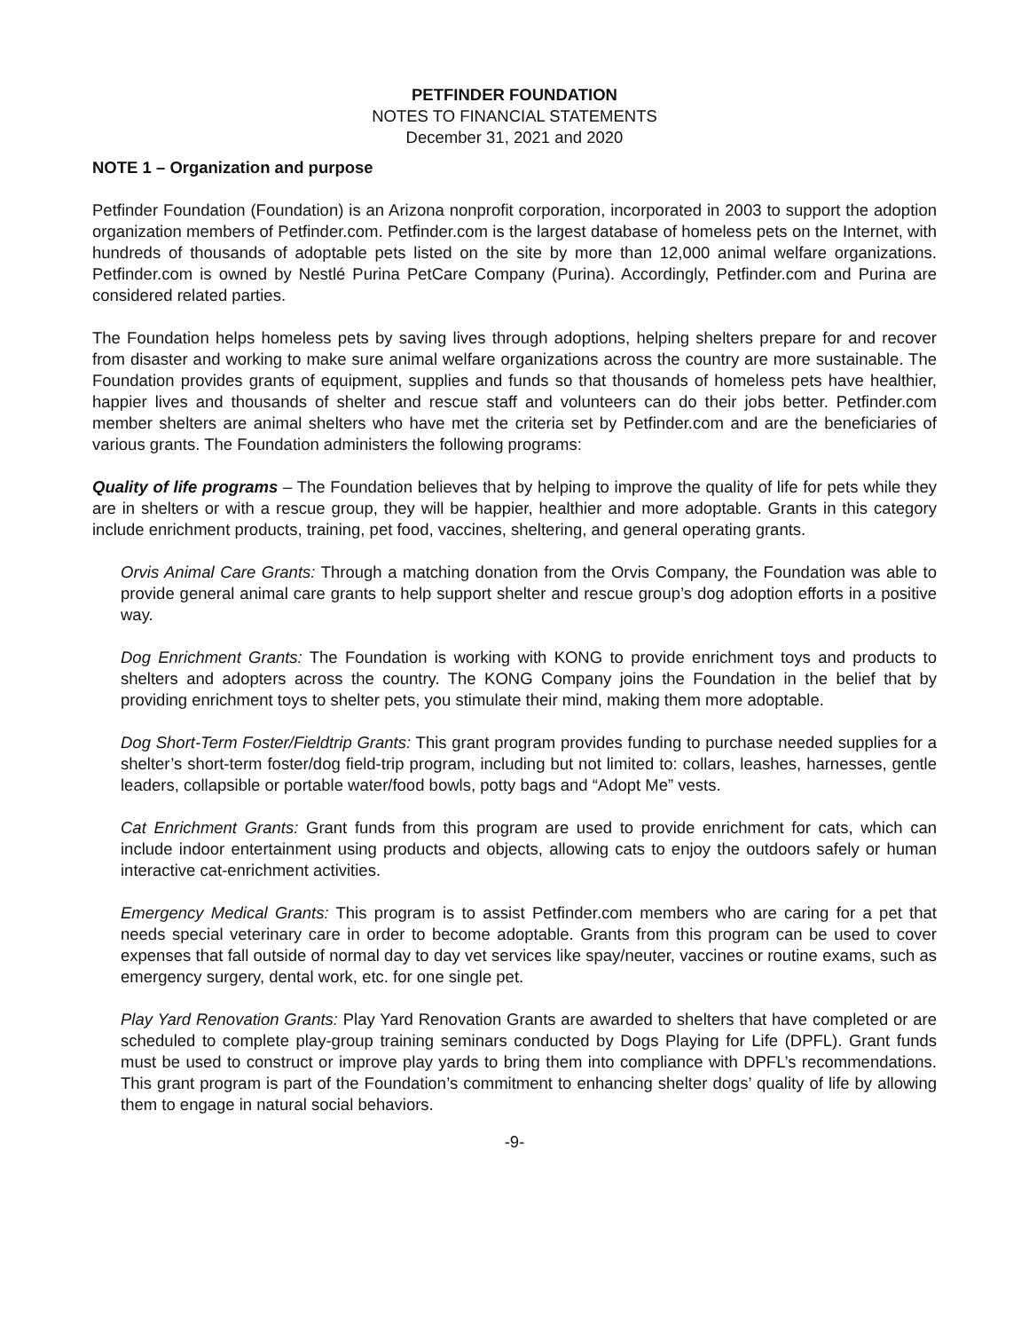PETFINDER FOUNDATION
NOTES TO FINANCIAL STATEMENTS
December 31, 2021 and 2020
NOTE 1 – Organization and purpose
Petfinder Foundation (Foundation) is an Arizona nonprofit corporation, incorporated in 2003 to support the adoption organization members of Petfinder.com. Petfinder.com is the largest database of homeless pets on the Internet, with hundreds of thousands of adoptable pets listed on the site by more than 12,000 animal welfare organizations. Petfinder.com is owned by Nestlé Purina PetCare Company (Purina). Accordingly, Petfinder.com and Purina are considered related parties.
The Foundation helps homeless pets by saving lives through adoptions, helping shelters prepare for and recover from disaster and working to make sure animal welfare organizations across the country are more sustainable. The Foundation provides grants of equipment, supplies and funds so that thousands of homeless pets have healthier, happier lives and thousands of shelter and rescue staff and volunteers can do their jobs better. Petfinder.com member shelters are animal shelters who have met the criteria set by Petfinder.com and are the beneficiaries of various grants. The Foundation administers the following programs:
Quality of life programs – The Foundation believes that by helping to improve the quality of life for pets while they are in shelters or with a rescue group, they will be happier, healthier and more adoptable. Grants in this category include enrichment products, training, pet food, vaccines, sheltering, and general operating grants.
Orvis Animal Care Grants: Through a matching donation from the Orvis Company, the Foundation was able to provide general animal care grants to help support shelter and rescue group’s dog adoption efforts in a positive way.
Dog Enrichment Grants: The Foundation is working with KONG to provide enrichment toys and products to shelters and adopters across the country. The KONG Company joins the Foundation in the belief that by providing enrichment toys to shelter pets, you stimulate their mind, making them more adoptable.
Dog Short-Term Foster/Fieldtrip Grants: This grant program provides funding to purchase needed supplies for a shelter’s short-term foster/dog field-trip program, including but not limited to: collars, leashes, harnesses, gentle leaders, collapsible or portable water/food bowls, potty bags and “Adopt Me” vests.
Cat Enrichment Grants: Grant funds from this program are used to provide enrichment for cats, which can include indoor entertainment using products and objects, allowing cats to enjoy the outdoors safely or human interactive cat-enrichment activities.
Emergency Medical Grants: This program is to assist Petfinder.com members who are caring for a pet that needs special veterinary care in order to become adoptable. Grants from this program can be used to cover expenses that fall outside of normal day to day vet services like spay/neuter, vaccines or routine exams, such as emergency surgery, dental work, etc. for one single pet.
Play Yard Renovation Grants: Play Yard Renovation Grants are awarded to shelters that have completed or are scheduled to complete play-group training seminars conducted by Dogs Playing for Life (DPFL). Grant funds must be used to construct or improve play yards to bring them into compliance with DPFL’s recommendations. This grant program is part of the Foundation’s commitment to enhancing shelter dogs’ quality of life by allowing them to engage in natural social behaviors.
-9-